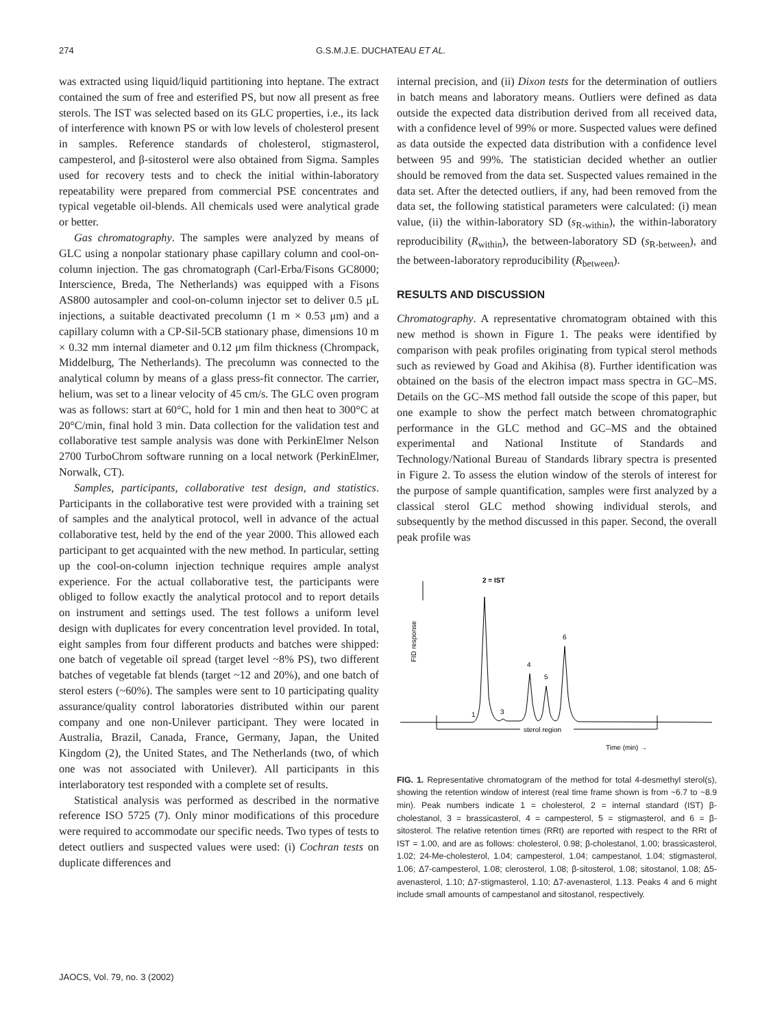274 G.S.M.J.E. DUCHATEAU ET AL.
was extracted using liquid/liquid partitioning into heptane. The extract contained the sum of free and esterified PS, but now all present as free sterols. The IST was selected based on its GLC properties, i.e., its lack of interference with known PS or with low levels of cholesterol present in samples. Reference standards of cholesterol, stigmasterol, campesterol, and β-sitosterol were also obtained from Sigma. Samples used for recovery tests and to check the initial within-laboratory repeatability were prepared from commercial PSE concentrates and typical vegetable oil-blends. All chemicals used were analytical grade or better.
Gas chromatography. The samples were analyzed by means of GLC using a nonpolar stationary phase capillary column and cool-on-column injection. The gas chromatograph (Carl-Erba/Fisons GC8000; Interscience, Breda, The Netherlands) was equipped with a Fisons AS800 autosampler and cool-on-column injector set to deliver 0.5 μL injections, a suitable deactivated precolumn (1 m × 0.53 μm) and a capillary column with a CP-Sil-5CB stationary phase, dimensions 10 m × 0.32 mm internal diameter and 0.12 μm film thickness (Chrompack, Middelburg, The Netherlands). The precolumn was connected to the analytical column by means of a glass press-fit connector. The carrier, helium, was set to a linear velocity of 45 cm/s. The GLC oven program was as follows: start at 60°C, hold for 1 min and then heat to 300°C at 20°C/min, final hold 3 min. Data collection for the validation test and collaborative test sample analysis was done with PerkinElmer Nelson 2700 TurboChrom software running on a local network (PerkinElmer, Norwalk, CT).
Samples, participants, collaborative test design, and statistics. Participants in the collaborative test were provided with a training set of samples and the analytical protocol, well in advance of the actual collaborative test, held by the end of the year 2000. This allowed each participant to get acquainted with the new method. In particular, setting up the cool-on-column injection technique requires ample analyst experience. For the actual collaborative test, the participants were obliged to follow exactly the analytical protocol and to report details on instrument and settings used. The test follows a uniform level design with duplicates for every concentration level provided. In total, eight samples from four different products and batches were shipped: one batch of vegetable oil spread (target level ~8% PS), two different batches of vegetable fat blends (target ~12 and 20%), and one batch of sterol esters (~60%). The samples were sent to 10 participating quality assurance/quality control laboratories distributed within our parent company and one non-Unilever participant. They were located in Australia, Brazil, Canada, France, Germany, Japan, the United Kingdom (2), the United States, and The Netherlands (two, of which one was not associated with Unilever). All participants in this interlaboratory test responded with a complete set of results.
Statistical analysis was performed as described in the normative reference ISO 5725 (7). Only minor modifications of this procedure were required to accommodate our specific needs. Two types of tests to detect outliers and suspected values were used: (i) Cochran tests on duplicate differences and
internal precision, and (ii) Dixon tests for the determination of outliers in batch means and laboratory means. Outliers were defined as data outside the expected data distribution derived from all received data, with a confidence level of 99% or more. Suspected values were defined as data outside the expected data distribution with a confidence level between 95 and 99%. The statistician decided whether an outlier should be removed from the data set. Suspected values remained in the data set. After the detected outliers, if any, had been removed from the data set, the following statistical parameters were calculated: (i) mean value, (ii) the within-laboratory SD (s<sub>R-within</sub>), the within-laboratory reproducibility (R<sub>within</sub>), the between-laboratory SD (s<sub>R-between</sub>), and the between-laboratory reproducibility (R<sub>between</sub>).
RESULTS AND DISCUSSION
Chromatography. A representative chromatogram obtained with this new method is shown in Figure 1. The peaks were identified by comparison with peak profiles originating from typical sterol methods such as reviewed by Goad and Akihisa (8). Further identification was obtained on the basis of the electron impact mass spectra in GC–MS. Details on the GC–MS method fall outside the scope of this paper, but one example to show the perfect match between chromatographic performance in the GLC method and GC–MS and the obtained experimental and National Institute of Standards and Technology/National Bureau of Standards library spectra is presented in Figure 2. To assess the elution window of the sterols of interest for the purpose of sample quantification, samples were first analyzed by a classical sterol GLC method showing individual sterols, and subsequently by the method discussed in this paper. Second, the overall peak profile was
2 = IST
FID response
1
3
4
5
6
sterol region
Time (min) →
FIG. 1. Representative chromatogram of the method for total 4-desmethyl sterol(s), showing the retention window of interest (real time frame shown is from ~6.7 to ~8.9 min). Peak numbers indicate 1 = cholesterol, 2 = internal standard (IST) β-cholestanol, 3 = brassicasterol, 4 = campesterol, 5 = stigmasterol, and 6 = β-sitosterol. The relative retention times (RRt) are reported with respect to the RRt of IST = 1.00, and are as follows: cholesterol, 0.98; β-cholestanol, 1.00; brassicasterol, 1.02; 24-Me-cholesterol, 1.04; campesterol, 1.04; campestanol, 1.04; stigmasterol, 1.06; Δ7-campesterol, 1.08; clerosterol, 1.08; β-sitosterol, 1.08; sitostanol, 1.08; Δ5-avenasterol, 1.10; Δ7-stigmasterol, 1.10; Δ7-avenasterol, 1.13. Peaks 4 and 6 might include small amounts of campestanol and sitostanol, respectively.
JAOCS, Vol. 79, no. 3 (2002)